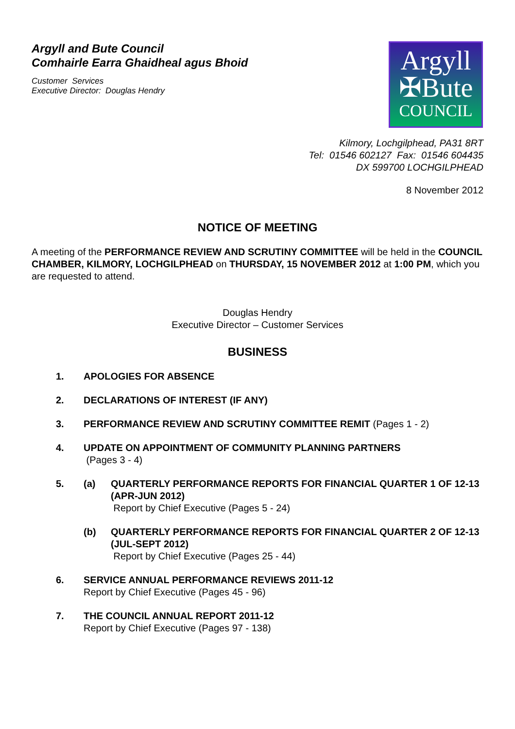Argyll and Bute Council
Comhairle Earra Ghaidheal agus Bhoid
Customer Services
Executive Director: Douglas Hendry
Argyll
✠Bute
COUNCIL
Kilmory, Lochgilphead, PA31 8RT
Tel: 01546 602127 Fax: 01546 604435
DX 599700 LOCHGILPHEAD
8 November 2012
NOTICE OF MEETING
A meeting of the PERFORMANCE REVIEW AND SCRUTINY COMMITTEE will be held in the COUNCIL CHAMBER, KILMORY, LOCHGILPHEAD on THURSDAY, 15 NOVEMBER 2012 at 1:00 PM, which you are requested to attend.
Douglas Hendry
Executive Director – Customer Services
BUSINESS
1. APOLOGIES FOR ABSENCE
2. DECLARATIONS OF INTEREST (IF ANY)
3. PERFORMANCE REVIEW AND SCRUTINY COMMITTEE REMIT (Pages 1 - 2)
4. UPDATE ON APPOINTMENT OF COMMUNITY PLANNING PARTNERS
(Pages 3 - 4)
5. (a) QUARTERLY PERFORMANCE REPORTS FOR FINANCIAL QUARTER 1 OF 12-13 (APR-JUN 2012)
Report by Chief Executive (Pages 5 - 24)
(b) QUARTERLY PERFORMANCE REPORTS FOR FINANCIAL QUARTER 2 OF 12-13 (JUL-SEPT 2012)
Report by Chief Executive (Pages 25 - 44)
6. SERVICE ANNUAL PERFORMANCE REVIEWS 2011-12
Report by Chief Executive (Pages 45 - 96)
7. THE COUNCIL ANNUAL REPORT 2011-12
Report by Chief Executive (Pages 97 - 138)